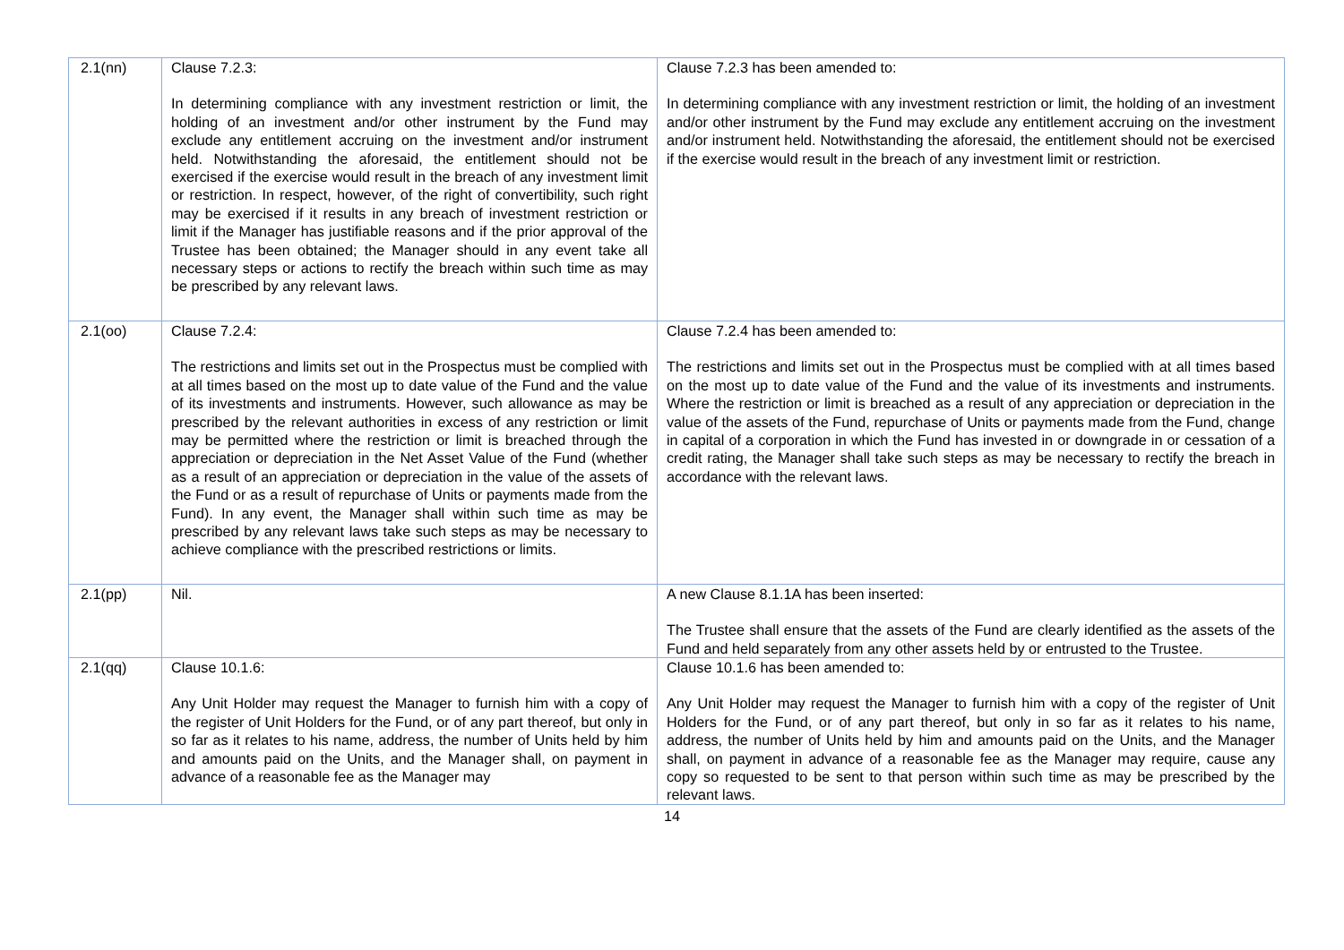| 2.1(nn) | Clause 7.2.3: In determining compliance with any investment restriction or limit, the holding of an investment and/or other instrument by the Fund may exclude any entitlement accruing on the investment and/or instrument held. Notwithstanding the aforesaid, the entitlement should not be exercised if the exercise would result in the breach of any investment limit or restriction. In respect, however, of the right of convertibility, such right may be exercised if it results in any breach of investment restriction or limit if the Manager has justifiable reasons and if the prior approval of the Trustee has been obtained; the Manager should in any event take all necessary steps or actions to rectify the breach within such time as may be prescribed by any relevant laws. | Clause 7.2.3 has been amended to: In determining compliance with any investment restriction or limit, the holding of an investment and/or other instrument by the Fund may exclude any entitlement accruing on the investment and/or instrument held. Notwithstanding the aforesaid, the entitlement should not be exercised if the exercise would result in the breach of any investment limit or restriction. |
| 2.1(oo) | Clause 7.2.4: The restrictions and limits set out in the Prospectus must be complied with at all times based on the most up to date value of the Fund and the value of its investments and instruments. However, such allowance as may be prescribed by the relevant authorities in excess of any restriction or limit may be permitted where the restriction or limit is breached through the appreciation or depreciation in the Net Asset Value of the Fund (whether as a result of an appreciation or depreciation in the value of the assets of the Fund or as a result of repurchase of Units or payments made from the Fund). In any event, the Manager shall within such time as may be prescribed by any relevant laws take such steps as may be necessary to achieve compliance with the prescribed restrictions or limits. | Clause 7.2.4 has been amended to: The restrictions and limits set out in the Prospectus must be complied with at all times based on the most up to date value of the Fund and the value of its investments and instruments. Where the restriction or limit is breached as a result of any appreciation or depreciation in the value of the assets of the Fund, repurchase of Units or payments made from the Fund, change in capital of a corporation in which the Fund has invested in or downgrade in or cessation of a credit rating, the Manager shall take such steps as may be necessary to rectify the breach in accordance with the relevant laws. |
| 2.1(pp) | Nil. | A new Clause 8.1.1A has been inserted: The Trustee shall ensure that the assets of the Fund are clearly identified as the assets of the Fund and held separately from any other assets held by or entrusted to the Trustee. |
| 2.1(qq) | Clause 10.1.6: Any Unit Holder may request the Manager to furnish him with a copy of the register of Unit Holders for the Fund, or of any part thereof, but only in so far as it relates to his name, address, the number of Units held by him and amounts paid on the Units, and the Manager shall, on payment in advance of a reasonable fee as the Manager may | Clause 10.1.6 has been amended to: Any Unit Holder may request the Manager to furnish him with a copy of the register of Unit Holders for the Fund, or of any part thereof, but only in so far as it relates to his name, address, the number of Units held by him and amounts paid on the Units, and the Manager shall, on payment in advance of a reasonable fee as the Manager may require, cause any copy so requested to be sent to that person within such time as may be prescribed by the relevant laws. |
14